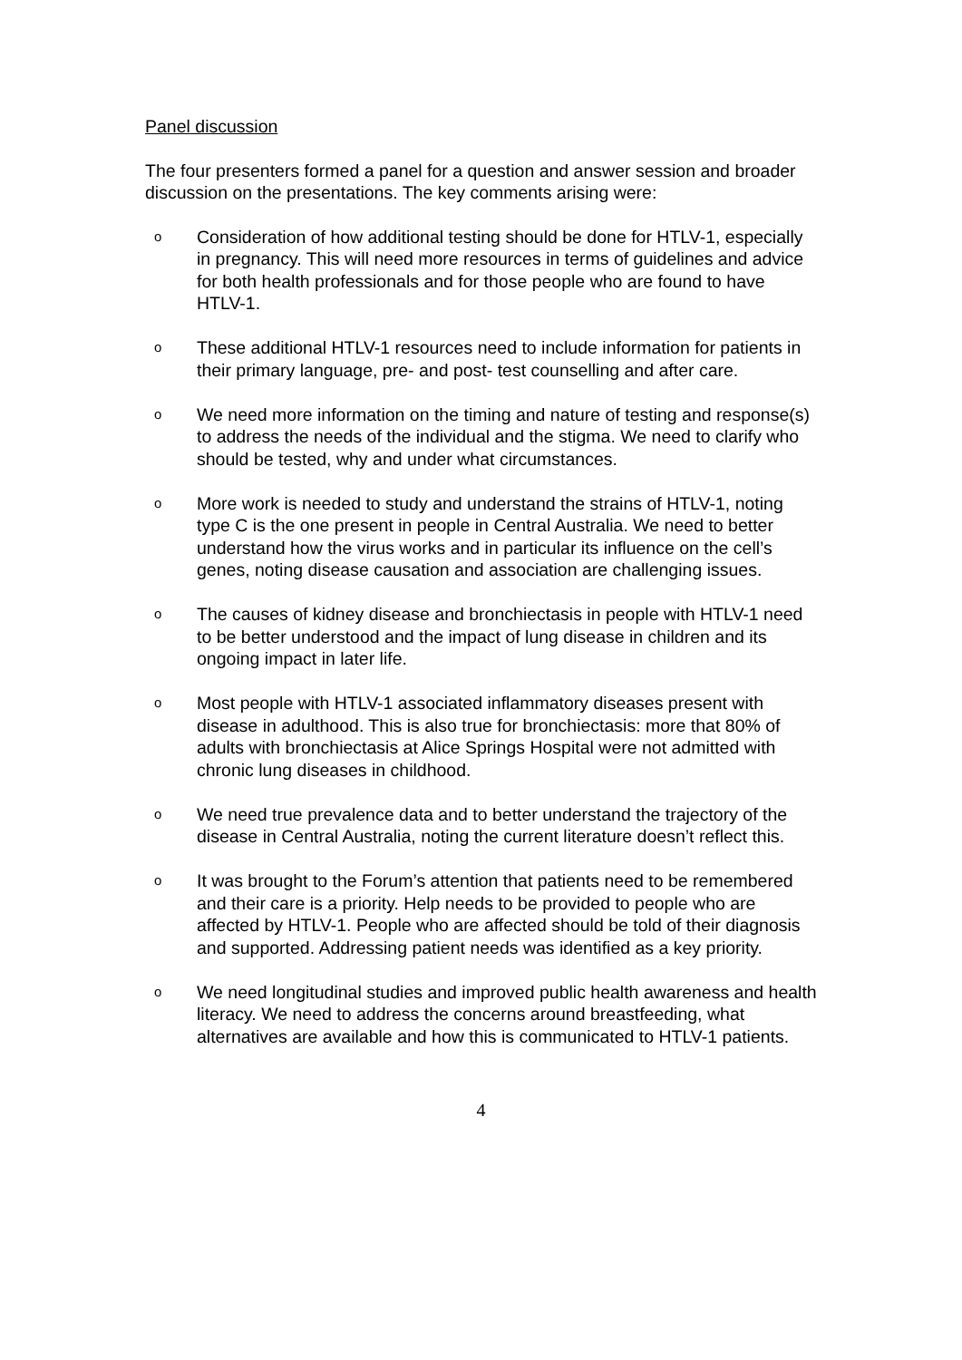Panel discussion
The four presenters formed a panel for a question and answer session and broader discussion on the presentations. The key comments arising were:
o Consideration of how additional testing should be done for HTLV-1, especially in pregnancy. This will need more resources in terms of guidelines and advice for both health professionals and for those people who are found to have HTLV-1.
o These additional HTLV-1 resources need to include information for patients in their primary language, pre- and post- test counselling and after care.
o We need more information on the timing and nature of testing and response(s) to address the needs of the individual and the stigma. We need to clarify who should be tested, why and under what circumstances.
o More work is needed to study and understand the strains of HTLV-1, noting type C is the one present in people in Central Australia. We need to better understand how the virus works and in particular its influence on the cell’s genes, noting disease causation and association are challenging issues.
o The causes of kidney disease and bronchiectasis in people with HTLV-1 need to be better understood and the impact of lung disease in children and its ongoing impact in later life.
o Most people with HTLV-1 associated inflammatory diseases present with disease in adulthood. This is also true for bronchiectasis: more that 80% of adults with bronchiectasis at Alice Springs Hospital were not admitted with chronic lung diseases in childhood.
o We need true prevalence data and to better understand the trajectory of the disease in Central Australia, noting the current literature doesn’t reflect this.
o It was brought to the Forum’s attention that patients need to be remembered and their care is a priority. Help needs to be provided to people who are affected by HTLV-1. People who are affected should be told of their diagnosis and supported. Addressing patient needs was identified as a key priority.
o We need longitudinal studies and improved public health awareness and health literacy. We need to address the concerns around breastfeeding, what alternatives are available and how this is communicated to HTLV-1 patients.
4